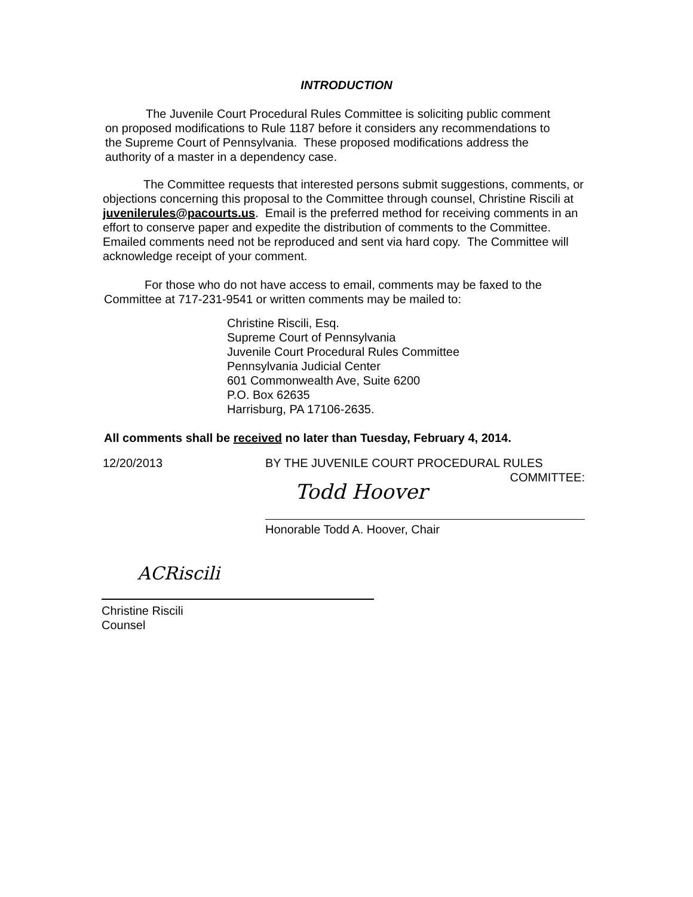INTRODUCTION
The Juvenile Court Procedural Rules Committee is soliciting public comment on proposed modifications to Rule 1187 before it considers any recommendations to the Supreme Court of Pennsylvania. These proposed modifications address the authority of a master in a dependency case.
The Committee requests that interested persons submit suggestions, comments, or objections concerning this proposal to the Committee through counsel, Christine Riscili at juvenilerules@pacourts.us. Email is the preferred method for receiving comments in an effort to conserve paper and expedite the distribution of comments to the Committee. Emailed comments need not be reproduced and sent via hard copy. The Committee will acknowledge receipt of your comment.
For those who do not have access to email, comments may be faxed to the Committee at 717-231-9541 or written comments may be mailed to:
Christine Riscili, Esq.
Supreme Court of Pennsylvania
Juvenile Court Procedural Rules Committee
Pennsylvania Judicial Center
601 Commonwealth Ave, Suite 6200
P.O. Box 62635
Harrisburg, PA 17106-2635.
All comments shall be received no later than Tuesday, February 4, 2014.
12/20/2013 BY THE JUVENILE COURT PROCEDURAL RULES
COMMITTEE:
Todd Hoover
Honorable Todd A. Hoover, Chair
ACRiscili
Christine Riscili
Counsel